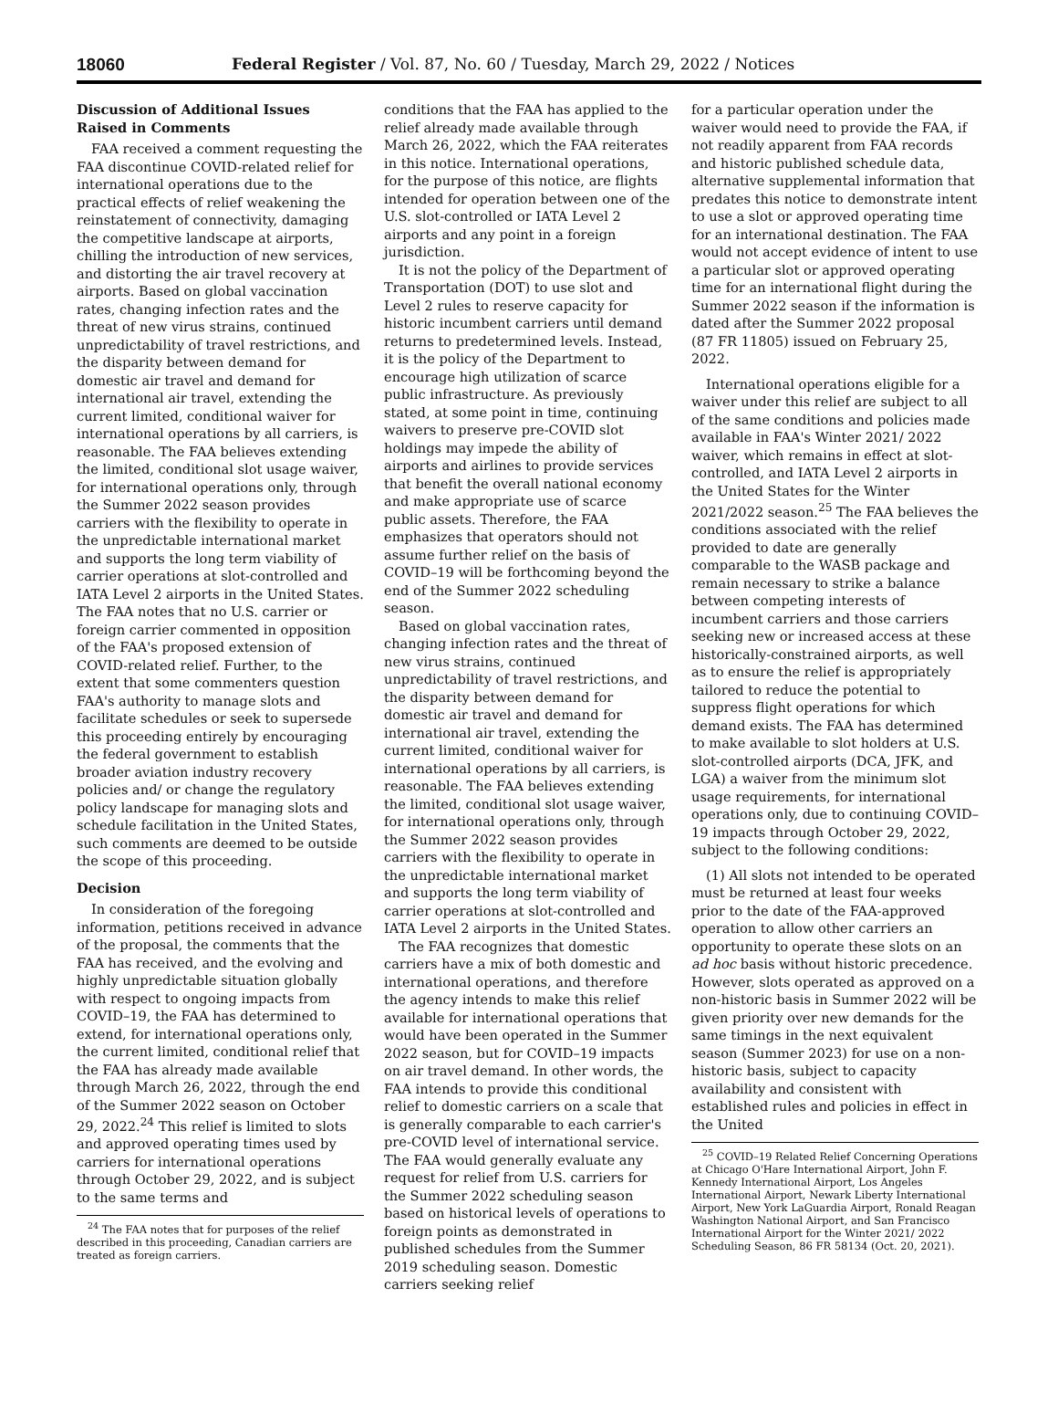18060 Federal Register / Vol. 87, No. 60 / Tuesday, March 29, 2022 / Notices
Discussion of Additional Issues Raised in Comments
FAA received a comment requesting the FAA discontinue COVID-related relief for international operations due to the practical effects of relief weakening the reinstatement of connectivity, damaging the competitive landscape at airports, chilling the introduction of new services, and distorting the air travel recovery at airports. Based on global vaccination rates, changing infection rates and the threat of new virus strains, continued unpredictability of travel restrictions, and the disparity between demand for domestic air travel and demand for international air travel, extending the current limited, conditional waiver for international operations by all carriers, is reasonable. The FAA believes extending the limited, conditional slot usage waiver, for international operations only, through the Summer 2022 season provides carriers with the flexibility to operate in the unpredictable international market and supports the long term viability of carrier operations at slot-controlled and IATA Level 2 airports in the United States. The FAA notes that no U.S. carrier or foreign carrier commented in opposition of the FAA's proposed extension of COVID-related relief. Further, to the extent that some commenters question FAA's authority to manage slots and facilitate schedules or seek to supersede this proceeding entirely by encouraging the federal government to establish broader aviation industry recovery policies and/ or change the regulatory policy landscape for managing slots and schedule facilitation in the United States, such comments are deemed to be outside the scope of this proceeding.
Decision
In consideration of the foregoing information, petitions received in advance of the proposal, the comments that the FAA has received, and the evolving and highly unpredictable situation globally with respect to ongoing impacts from COVID–19, the FAA has determined to extend, for international operations only, the current limited, conditional relief that the FAA has already made available through March 26, 2022, through the end of the Summer 2022 season on October 29, 2022.<sup>24</sup> This relief is limited to slots and approved operating times used by carriers for international operations through October 29, 2022, and is subject to the same terms and
<sup>24</sup> The FAA notes that for purposes of the relief described in this proceeding, Canadian carriers are treated as foreign carriers.
conditions that the FAA has applied to the relief already made available through March 26, 2022, which the FAA reiterates in this notice. International operations, for the purpose of this notice, are flights intended for operation between one of the U.S. slot-controlled or IATA Level 2 airports and any point in a foreign jurisdiction.
It is not the policy of the Department of Transportation (DOT) to use slot and Level 2 rules to reserve capacity for historic incumbent carriers until demand returns to predetermined levels. Instead, it is the policy of the Department to encourage high utilization of scarce public infrastructure. As previously stated, at some point in time, continuing waivers to preserve pre-COVID slot holdings may impede the ability of airports and airlines to provide services that benefit the overall national economy and make appropriate use of scarce public assets. Therefore, the FAA emphasizes that operators should not assume further relief on the basis of COVID–19 will be forthcoming beyond the end of the Summer 2022 scheduling season.
Based on global vaccination rates, changing infection rates and the threat of new virus strains, continued unpredictability of travel restrictions, and the disparity between demand for domestic air travel and demand for international air travel, extending the current limited, conditional waiver for international operations by all carriers, is reasonable. The FAA believes extending the limited, conditional slot usage waiver, for international operations only, through the Summer 2022 season provides carriers with the flexibility to operate in the unpredictable international market and supports the long term viability of carrier operations at slot-controlled and IATA Level 2 airports in the United States.
The FAA recognizes that domestic carriers have a mix of both domestic and international operations, and therefore the agency intends to make this relief available for international operations that would have been operated in the Summer 2022 season, but for COVID–19 impacts on air travel demand. In other words, the FAA intends to provide this conditional relief to domestic carriers on a scale that is generally comparable to each carrier's pre-COVID level of international service. The FAA would generally evaluate any request for relief from U.S. carriers for the Summer 2022 scheduling season based on historical levels of operations to foreign points as demonstrated in published schedules from the Summer 2019 scheduling season. Domestic carriers seeking relief
for a particular operation under the waiver would need to provide the FAA, if not readily apparent from FAA records and historic published schedule data, alternative supplemental information that predates this notice to demonstrate intent to use a slot or approved operating time for an international destination. The FAA would not accept evidence of intent to use a particular slot or approved operating time for an international flight during the Summer 2022 season if the information is dated after the Summer 2022 proposal (87 FR 11805) issued on February 25, 2022.
International operations eligible for a waiver under this relief are subject to all of the same conditions and policies made available in FAA's Winter 2021/ 2022 waiver, which remains in effect at slot-controlled, and IATA Level 2 airports in the United States for the Winter 2021/2022 season.<sup>25</sup> The FAA believes the conditions associated with the relief provided to date are generally comparable to the WASB package and remain necessary to strike a balance between competing interests of incumbent carriers and those carriers seeking new or increased access at these historically-constrained airports, as well as to ensure the relief is appropriately tailored to reduce the potential to suppress flight operations for which demand exists. The FAA has determined to make available to slot holders at U.S. slot-controlled airports (DCA, JFK, and LGA) a waiver from the minimum slot usage requirements, for international operations only, due to continuing COVID–19 impacts through October 29, 2022, subject to the following conditions:
(1) All slots not intended to be operated must be returned at least four weeks prior to the date of the FAA-approved operation to allow other carriers an opportunity to operate these slots on an ad hoc basis without historic precedence. However, slots operated as approved on a non-historic basis in Summer 2022 will be given priority over new demands for the same timings in the next equivalent season (Summer 2023) for use on a non-historic basis, subject to capacity availability and consistent with established rules and policies in effect in the United
<sup>25</sup> COVID–19 Related Relief Concerning Operations at Chicago O'Hare International Airport, John F. Kennedy International Airport, Los Angeles International Airport, Newark Liberty International Airport, New York LaGuardia Airport, Ronald Reagan Washington National Airport, and San Francisco International Airport for the Winter 2021/ 2022 Scheduling Season, 86 FR 58134 (Oct. 20, 2021).